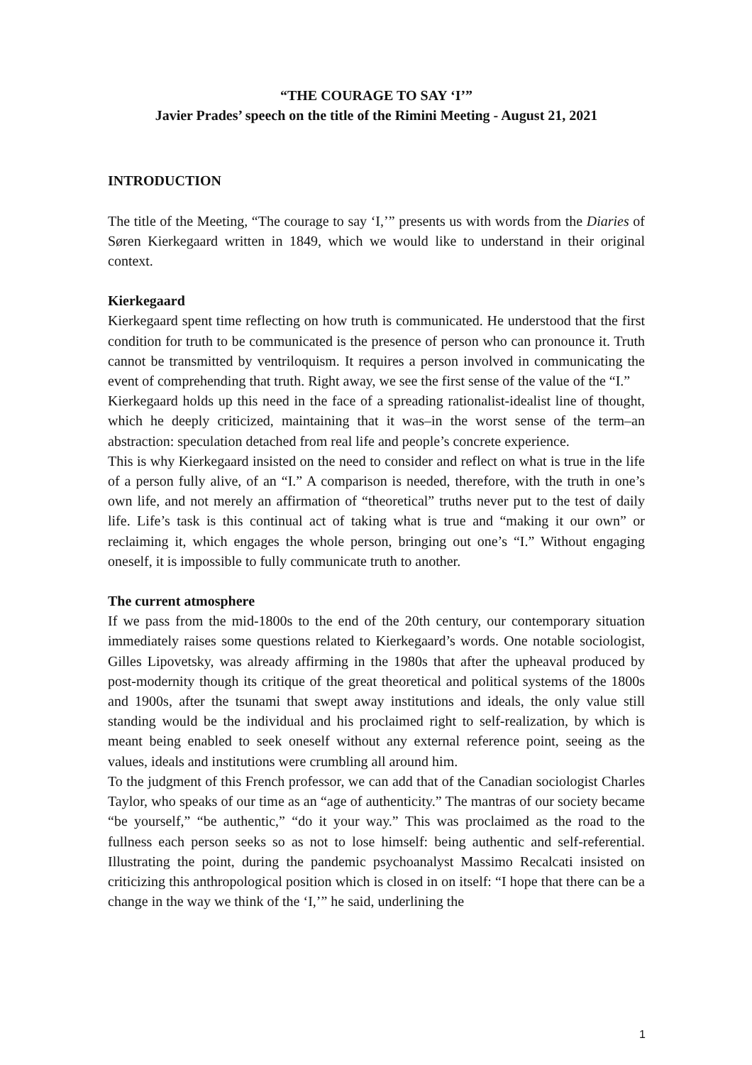“THE COURAGE TO SAY ‘I’”
Javier Prades’ speech on the title of the Rimini Meeting - August 21, 2021
INTRODUCTION
The title of the Meeting, “The courage to say ‘I,’” presents us with words from the Diaries of Søren Kierkegaard written in 1849, which we would like to understand in their original context.
Kierkegaard
Kierkegaard spent time reflecting on how truth is communicated. He understood that the first condition for truth to be communicated is the presence of person who can pronounce it. Truth cannot be transmitted by ventriloquism. It requires a person involved in communicating the event of comprehending that truth. Right away, we see the first sense of the value of the “I.”
Kierkegaard holds up this need in the face of a spreading rationalist-idealist line of thought, which he deeply criticized, maintaining that it was–in the worst sense of the term–an abstraction: speculation detached from real life and people’s concrete experience.
This is why Kierkegaard insisted on the need to consider and reflect on what is true in the life of a person fully alive, of an “I.” A comparison is needed, therefore, with the truth in one’s own life, and not merely an affirmation of “theoretical” truths never put to the test of daily life. Life’s task is this continual act of taking what is true and “making it our own” or reclaiming it, which engages the whole person, bringing out one’s “I.” Without engaging oneself, it is impossible to fully communicate truth to another.
The current atmosphere
If we pass from the mid-1800s to the end of the 20th century, our contemporary situation immediately raises some questions related to Kierkegaard’s words. One notable sociologist, Gilles Lipovetsky, was already affirming in the 1980s that after the upheaval produced by post-modernity though its critique of the great theoretical and political systems of the 1800s and 1900s, after the tsunami that swept away institutions and ideals, the only value still standing would be the individual and his proclaimed right to self-realization, by which is meant being enabled to seek oneself without any external reference point, seeing as the values, ideals and institutions were crumbling all around him.
To the judgment of this French professor, we can add that of the Canadian sociologist Charles Taylor, who speaks of our time as an “age of authenticity.” The mantras of our society became “be yourself,” “be authentic,” “do it your way.” This was proclaimed as the road to the fullness each person seeks so as not to lose himself: being authentic and self-referential. Illustrating the point, during the pandemic psychoanalyst Massimo Recalcati insisted on criticizing this anthropological position which is closed in on itself: “I hope that there can be a change in the way we think of the ‘I,’” he said, underlining the
1